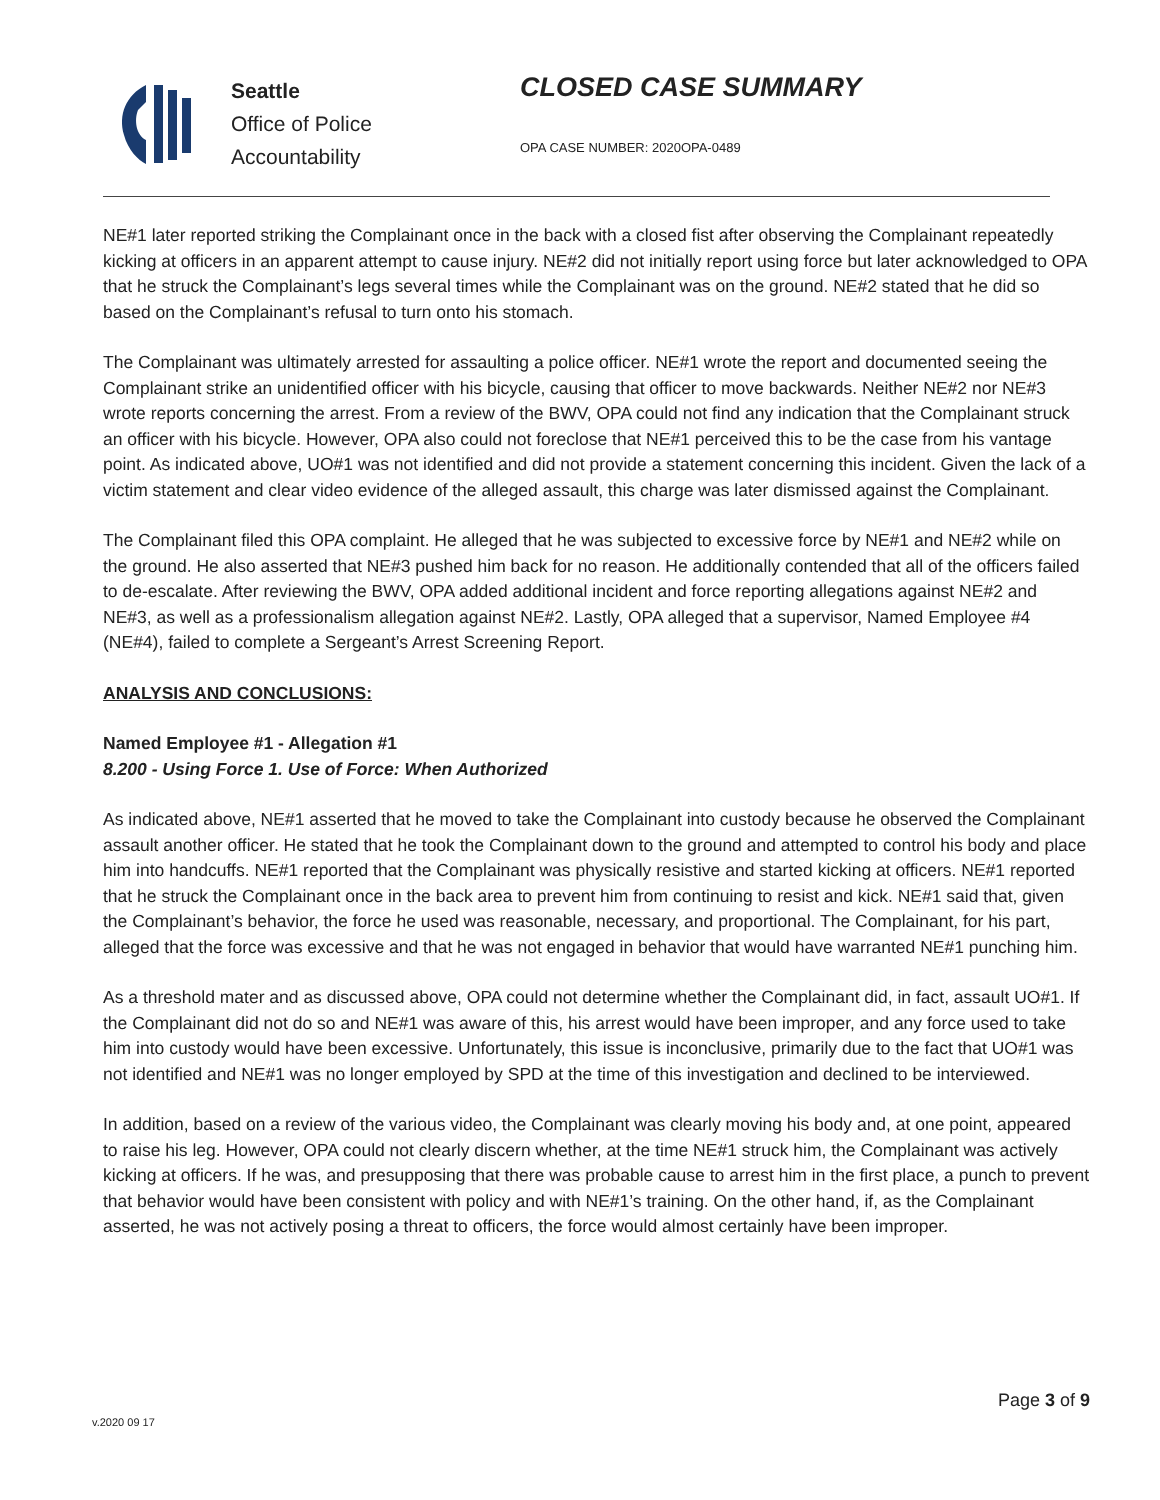Seattle
Office of Police
Accountability
CLOSED CASE SUMMARY
OPA CASE NUMBER: 2020OPA-0489
NE#1 later reported striking the Complainant once in the back with a closed fist after observing the Complainant repeatedly kicking at officers in an apparent attempt to cause injury. NE#2 did not initially report using force but later acknowledged to OPA that he struck the Complainant’s legs several times while the Complainant was on the ground. NE#2 stated that he did so based on the Complainant’s refusal to turn onto his stomach.
The Complainant was ultimately arrested for assaulting a police officer. NE#1 wrote the report and documented seeing the Complainant strike an unidentified officer with his bicycle, causing that officer to move backwards. Neither NE#2 nor NE#3 wrote reports concerning the arrest. From a review of the BWV, OPA could not find any indication that the Complainant struck an officer with his bicycle. However, OPA also could not foreclose that NE#1 perceived this to be the case from his vantage point. As indicated above, UO#1 was not identified and did not provide a statement concerning this incident. Given the lack of a victim statement and clear video evidence of the alleged assault, this charge was later dismissed against the Complainant.
The Complainant filed this OPA complaint. He alleged that he was subjected to excessive force by NE#1 and NE#2 while on the ground. He also asserted that NE#3 pushed him back for no reason. He additionally contended that all of the officers failed to de-escalate. After reviewing the BWV, OPA added additional incident and force reporting allegations against NE#2 and NE#3, as well as a professionalism allegation against NE#2. Lastly, OPA alleged that a supervisor, Named Employee #4 (NE#4), failed to complete a Sergeant’s Arrest Screening Report.
ANALYSIS AND CONCLUSIONS:
Named Employee #1 - Allegation #1
8.200 - Using Force 1. Use of Force: When Authorized
As indicated above, NE#1 asserted that he moved to take the Complainant into custody because he observed the Complainant assault another officer. He stated that he took the Complainant down to the ground and attempted to control his body and place him into handcuffs. NE#1 reported that the Complainant was physically resistive and started kicking at officers. NE#1 reported that he struck the Complainant once in the back area to prevent him from continuing to resist and kick. NE#1 said that, given the Complainant’s behavior, the force he used was reasonable, necessary, and proportional. The Complainant, for his part, alleged that the force was excessive and that he was not engaged in behavior that would have warranted NE#1 punching him.
As a threshold mater and as discussed above, OPA could not determine whether the Complainant did, in fact, assault UO#1. If the Complainant did not do so and NE#1 was aware of this, his arrest would have been improper, and any force used to take him into custody would have been excessive. Unfortunately, this issue is inconclusive, primarily due to the fact that UO#1 was not identified and NE#1 was no longer employed by SPD at the time of this investigation and declined to be interviewed.
In addition, based on a review of the various video, the Complainant was clearly moving his body and, at one point, appeared to raise his leg. However, OPA could not clearly discern whether, at the time NE#1 struck him, the Complainant was actively kicking at officers. If he was, and presupposing that there was probable cause to arrest him in the first place, a punch to prevent that behavior would have been consistent with policy and with NE#1’s training. On the other hand, if, as the Complainant asserted, he was not actively posing a threat to officers, the force would almost certainly have been improper.
v.2020 09 17
Page 3 of 9